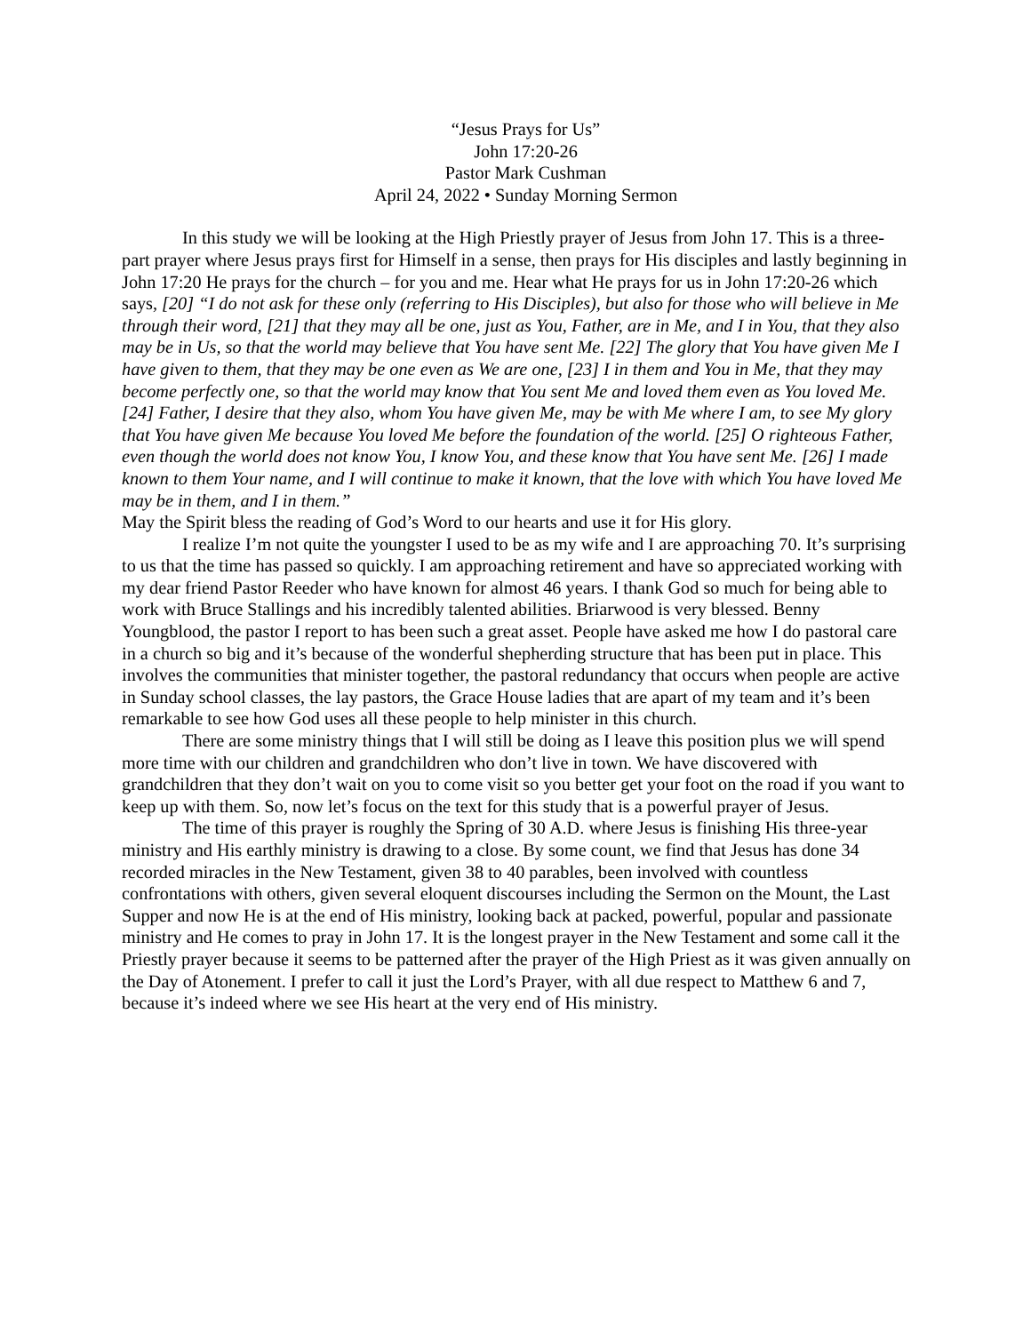“Jesus Prays for Us”
John 17:20-26
Pastor Mark Cushman
April 24, 2022 • Sunday Morning Sermon
In this study we will be looking at the High Priestly prayer of Jesus from John 17. This is a three-part prayer where Jesus prays first for Himself in a sense, then prays for His disciples and lastly beginning in John 17:20 He prays for the church – for you and me. Hear what He prays for us in John 17:20-26 which says, [20] “I do not ask for these only (referring to His Disciples), but also for those who will believe in Me through their word, [21] that they may all be one, just as You, Father, are in Me, and I in You, that they also may be in Us, so that the world may believe that You have sent Me. [22] The glory that You have given Me I have given to them, that they may be one even as We are one, [23] I in them and You in Me, that they may become perfectly one, so that the world may know that You sent Me and loved them even as You loved Me. [24] Father, I desire that they also, whom You have given Me, may be with Me where I am, to see My glory that You have given Me because You loved Me before the foundation of the world. [25] O righteous Father, even though the world does not know You, I know You, and these know that You have sent Me. [26] I made known to them Your name, and I will continue to make it known, that the love with which You have loved Me may be in them, and I in them.”
May the Spirit bless the reading of God’s Word to our hearts and use it for His glory.
I realize I’m not quite the youngster I used to be as my wife and I are approaching 70. It’s surprising to us that the time has passed so quickly. I am approaching retirement and have so appreciated working with my dear friend Pastor Reeder who have known for almost 46 years. I thank God so much for being able to work with Bruce Stallings and his incredibly talented abilities. Briarwood is very blessed. Benny Youngblood, the pastor I report to has been such a great asset. People have asked me how I do pastoral care in a church so big and it’s because of the wonderful shepherding structure that has been put in place. This involves the communities that minister together, the pastoral redundancy that occurs when people are active in Sunday school classes, the lay pastors, the Grace House ladies that are apart of my team and it’s been remarkable to see how God uses all these people to help minister in this church.
There are some ministry things that I will still be doing as I leave this position plus we will spend more time with our children and grandchildren who don’t live in town. We have discovered with grandchildren that they don’t wait on you to come visit so you better get your foot on the road if you want to keep up with them. So, now let’s focus on the text for this study that is a powerful prayer of Jesus.
The time of this prayer is roughly the Spring of 30 A.D. where Jesus is finishing His three-year ministry and His earthly ministry is drawing to a close. By some count, we find that Jesus has done 34 recorded miracles in the New Testament, given 38 to 40 parables, been involved with countless confrontations with others, given several eloquent discourses including the Sermon on the Mount, the Last Supper and now He is at the end of His ministry, looking back at packed, powerful, popular and passionate ministry and He comes to pray in John 17. It is the longest prayer in the New Testament and some call it the Priestly prayer because it seems to be patterned after the prayer of the High Priest as it was given annually on the Day of Atonement. I prefer to call it just the Lord’s Prayer, with all due respect to Matthew 6 and 7, because it’s indeed where we see His heart at the very end of His ministry.